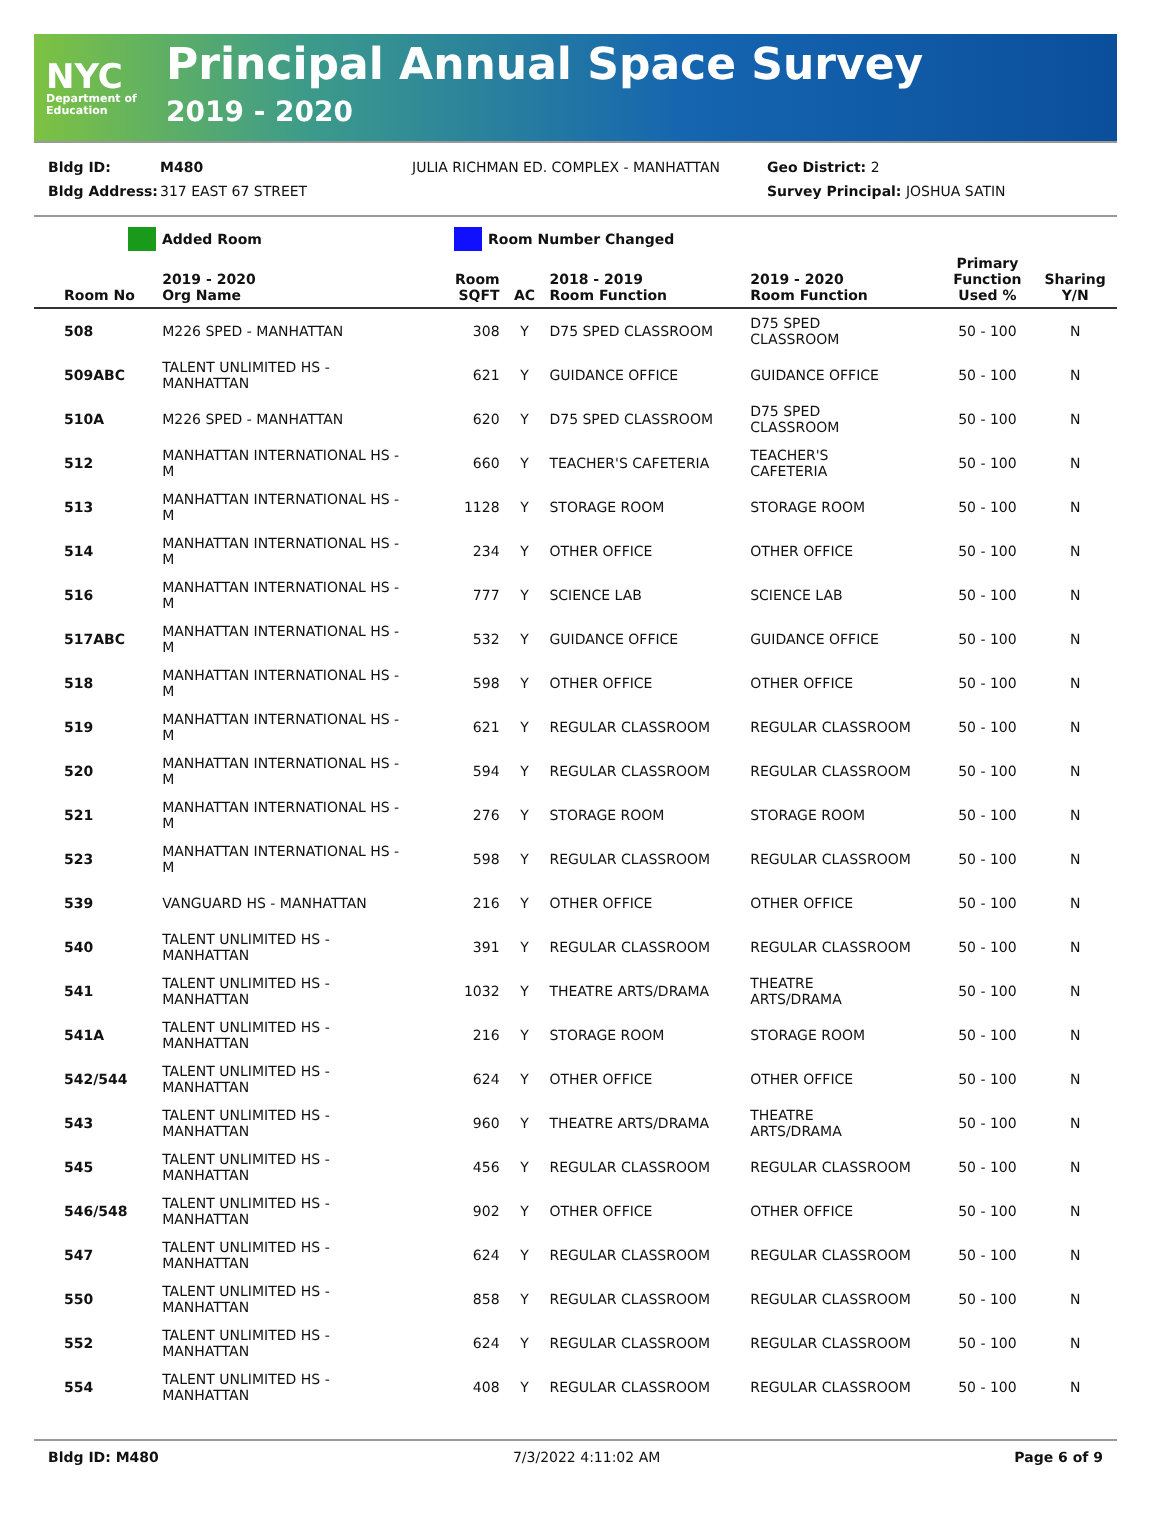NYC
Department of Education
Principal Annual Space Survey
2019 - 2020
Bldg ID: M480 JULIA RICHMAN ED. COMPLEX - MANHATTAN Geo District: 2
Bldg Address: 317 EAST 67 STREET Survey Principal: JOSHUA SATIN
Added Room Room Number Changed
| Room No | 2019 - 2020 Org Name | Room SQFT | AC | 2018 - 2019 Room Function | 2019 - 2020 Room Function | Primary Function Used % | Sharing Y/N |
| --- | --- | --- | --- | --- | --- | --- | --- |
| 508 | M226 SPED - MANHATTAN | 308 | Y | D75 SPED CLASSROOM | D75 SPED CLASSROOM | 50 - 100 | N |
| 509ABC | TALENT UNLIMITED HS - MANHATTAN | 621 | Y | GUIDANCE OFFICE | GUIDANCE OFFICE | 50 - 100 | N |
| 510A | M226 SPED - MANHATTAN | 620 | Y | D75 SPED CLASSROOM | D75 SPED CLASSROOM | 50 - 100 | N |
| 512 | MANHATTAN INTERNATIONAL HS - M | 660 | Y | TEACHER'S CAFETERIA | TEACHER'S CAFETERIA | 50 - 100 | N |
| 513 | MANHATTAN INTERNATIONAL HS - M | 1128 | Y | STORAGE ROOM | STORAGE ROOM | 50 - 100 | N |
| 514 | MANHATTAN INTERNATIONAL HS - M | 234 | Y | OTHER OFFICE | OTHER OFFICE | 50 - 100 | N |
| 516 | MANHATTAN INTERNATIONAL HS - M | 777 | Y | SCIENCE LAB | SCIENCE LAB | 50 - 100 | N |
| 517ABC | MANHATTAN INTERNATIONAL HS - M | 532 | Y | GUIDANCE OFFICE | GUIDANCE OFFICE | 50 - 100 | N |
| 518 | MANHATTAN INTERNATIONAL HS - M | 598 | Y | OTHER OFFICE | OTHER OFFICE | 50 - 100 | N |
| 519 | MANHATTAN INTERNATIONAL HS - M | 621 | Y | REGULAR CLASSROOM | REGULAR CLASSROOM | 50 - 100 | N |
| 520 | MANHATTAN INTERNATIONAL HS - M | 594 | Y | REGULAR CLASSROOM | REGULAR CLASSROOM | 50 - 100 | N |
| 521 | MANHATTAN INTERNATIONAL HS - M | 276 | Y | STORAGE ROOM | STORAGE ROOM | 50 - 100 | N |
| 523 | MANHATTAN INTERNATIONAL HS - M | 598 | Y | REGULAR CLASSROOM | REGULAR CLASSROOM | 50 - 100 | N |
| 539 | VANGUARD HS - MANHATTAN | 216 | Y | OTHER OFFICE | OTHER OFFICE | 50 - 100 | N |
| 540 | TALENT UNLIMITED HS - MANHATTAN | 391 | Y | REGULAR CLASSROOM | REGULAR CLASSROOM | 50 - 100 | N |
| 541 | TALENT UNLIMITED HS - MANHATTAN | 1032 | Y | THEATRE ARTS/DRAMA | THEATRE ARTS/DRAMA | 50 - 100 | N |
| 541A | TALENT UNLIMITED HS - MANHATTAN | 216 | Y | STORAGE ROOM | STORAGE ROOM | 50 - 100 | N |
| 542/544 | TALENT UNLIMITED HS - MANHATTAN | 624 | Y | OTHER OFFICE | OTHER OFFICE | 50 - 100 | N |
| 543 | TALENT UNLIMITED HS - MANHATTAN | 960 | Y | THEATRE ARTS/DRAMA | THEATRE ARTS/DRAMA | 50 - 100 | N |
| 545 | TALENT UNLIMITED HS - MANHATTAN | 456 | Y | REGULAR CLASSROOM | REGULAR CLASSROOM | 50 - 100 | N |
| 546/548 | TALENT UNLIMITED HS - MANHATTAN | 902 | Y | OTHER OFFICE | OTHER OFFICE | 50 - 100 | N |
| 547 | TALENT UNLIMITED HS - MANHATTAN | 624 | Y | REGULAR CLASSROOM | REGULAR CLASSROOM | 50 - 100 | N |
| 550 | TALENT UNLIMITED HS - MANHATTAN | 858 | Y | REGULAR CLASSROOM | REGULAR CLASSROOM | 50 - 100 | N |
| 552 | TALENT UNLIMITED HS - MANHATTAN | 624 | Y | REGULAR CLASSROOM | REGULAR CLASSROOM | 50 - 100 | N |
| 554 | TALENT UNLIMITED HS - MANHATTAN | 408 | Y | REGULAR CLASSROOM | REGULAR CLASSROOM | 50 - 100 | N |
Bldg ID: M480 7/3/2022 4:11:02 AM Page 6 of 9